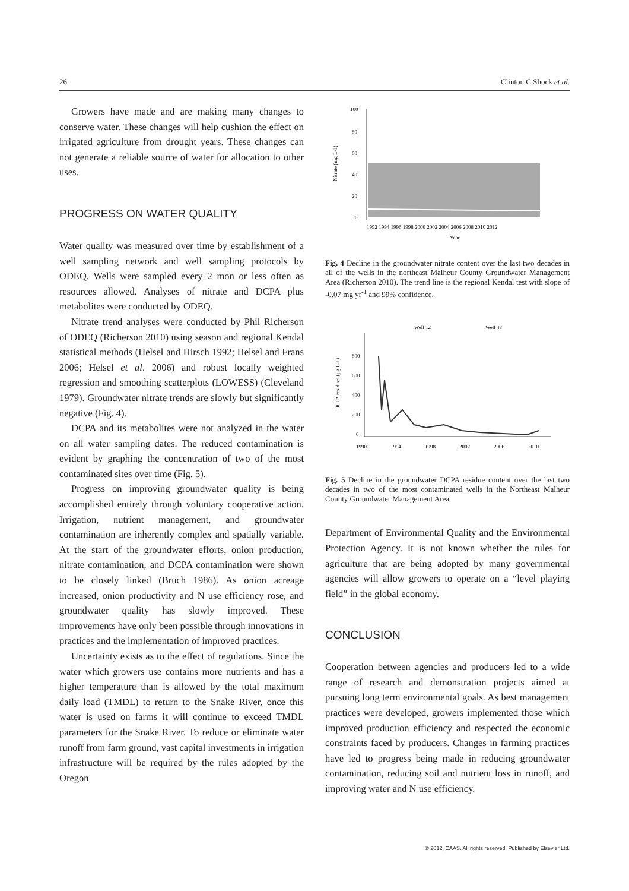26 Clinton C Shock et al.
Growers have made and are making many changes to conserve water. These changes will help cushion the effect on irrigated agriculture from drought years. These changes can not generate a reliable source of water for allocation to other uses.
PROGRESS ON WATER QUALITY
Water quality was measured over time by establishment of a well sampling network and well sampling protocols by ODEQ. Wells were sampled every 2 mon or less often as resources allowed. Analyses of nitrate and DCPA plus metabolites were conducted by ODEQ.
Nitrate trend analyses were conducted by Phil Richerson of ODEQ (Richerson 2010) using season and regional Kendal statistical methods (Helsel and Hirsch 1992; Helsel and Frans 2006; Helsel et al. 2006) and robust locally weighted regression and smoothing scatterplots (LOWESS) (Cleveland 1979). Groundwater nitrate trends are slowly but significantly negative (Fig. 4).
DCPA and its metabolites were not analyzed in the water on all water sampling dates. The reduced contamination is evident by graphing the concentration of two of the most contaminated sites over time (Fig. 5).
Progress on improving groundwater quality is being accomplished entirely through voluntary cooperative action. Irrigation, nutrient management, and groundwater contamination are inherently complex and spatially variable. At the start of the groundwater efforts, onion production, nitrate contamination, and DCPA contamination were shown to be closely linked (Bruch 1986). As onion acreage increased, onion productivity and N use efficiency rose, and groundwater quality has slowly improved. These improvements have only been possible through innovations in practices and the implementation of improved practices.
Uncertainty exists as to the effect of regulations. Since the water which growers use contains more nutrients and has a higher temperature than is allowed by the total maximum daily load (TMDL) to return to the Snake River, once this water is used on farms it will continue to exceed TMDL parameters for the Snake River. To reduce or eliminate water runoff from farm ground, vast capital investments in irrigation infrastructure will be required by the rules adopted by the Oregon
Nitrate (mg L-1)
100
80
60
40
20
0
1992 1994 1996 1998 2000 2002 2004 2006 2008 2010 2012
Year
Fig. 4 Decline in the groundwater nitrate content over the last two decades in all of the wells in the northeast Malheur County Groundwater Management Area (Richerson 2010). The trend line is the regional Kendal test with slope of -0.07 mg yr<sup>-1</sup> and 99% confidence.
Well 12
Well 47
DCPA residues (μg L-1)
800
600
400
200
0
1990
1994
1998
2002
2006
2010
Fig. 5 Decline in the groundwater DCPA residue content over the last two decades in two of the most contaminated wells in the Northeast Malheur County Groundwater Management Area.
Department of Environmental Quality and the Environmental Protection Agency. It is not known whether the rules for agriculture that are being adopted by many governmental agencies will allow growers to operate on a “level playing field” in the global economy.
CONCLUSION
Cooperation between agencies and producers led to a wide range of research and demonstration projects aimed at pursuing long term environmental goals. As best management practices were developed, growers implemented those which improved production efficiency and respected the economic constraints faced by producers. Changes in farming practices have led to progress being made in reducing groundwater contamination, reducing soil and nutrient loss in runoff, and improving water and N use efficiency.
© 2012, CAAS. All rights reserved. Published by Elsevier Ltd.